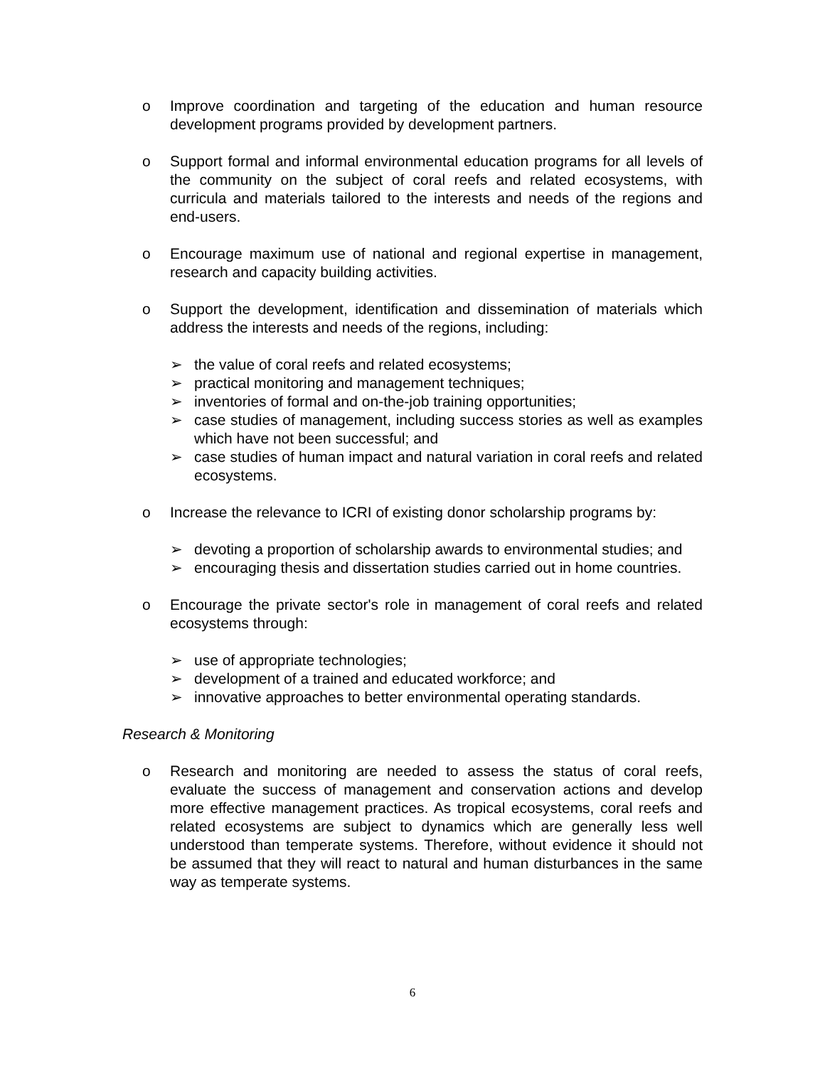o Improve coordination and targeting of the education and human resource development programs provided by development partners.
o Support formal and informal environmental education programs for all levels of the community on the subject of coral reefs and related ecosystems, with curricula and materials tailored to the interests and needs of the regions and end-users.
o Encourage maximum use of national and regional expertise in management, research and capacity building activities.
o Support the development, identification and dissemination of materials which address the interests and needs of the regions, including:
➢ the value of coral reefs and related ecosystems;
➢ practical monitoring and management techniques;
➢ inventories of formal and on-the-job training opportunities;
➢ case studies of management, including success stories as well as examples which have not been successful; and
➢ case studies of human impact and natural variation in coral reefs and related ecosystems.
o Increase the relevance to ICRI of existing donor scholarship programs by:
➢ devoting a proportion of scholarship awards to environmental studies; and
➢ encouraging thesis and dissertation studies carried out in home countries.
o Encourage the private sector's role in management of coral reefs and related ecosystems through:
➢ use of appropriate technologies;
➢ development of a trained and educated workforce; and
➢ innovative approaches to better environmental operating standards.
Research & Monitoring
o Research and monitoring are needed to assess the status of coral reefs, evaluate the success of management and conservation actions and develop more effective management practices. As tropical ecosystems, coral reefs and related ecosystems are subject to dynamics which are generally less well understood than temperate systems. Therefore, without evidence it should not be assumed that they will react to natural and human disturbances in the same way as temperate systems.
6